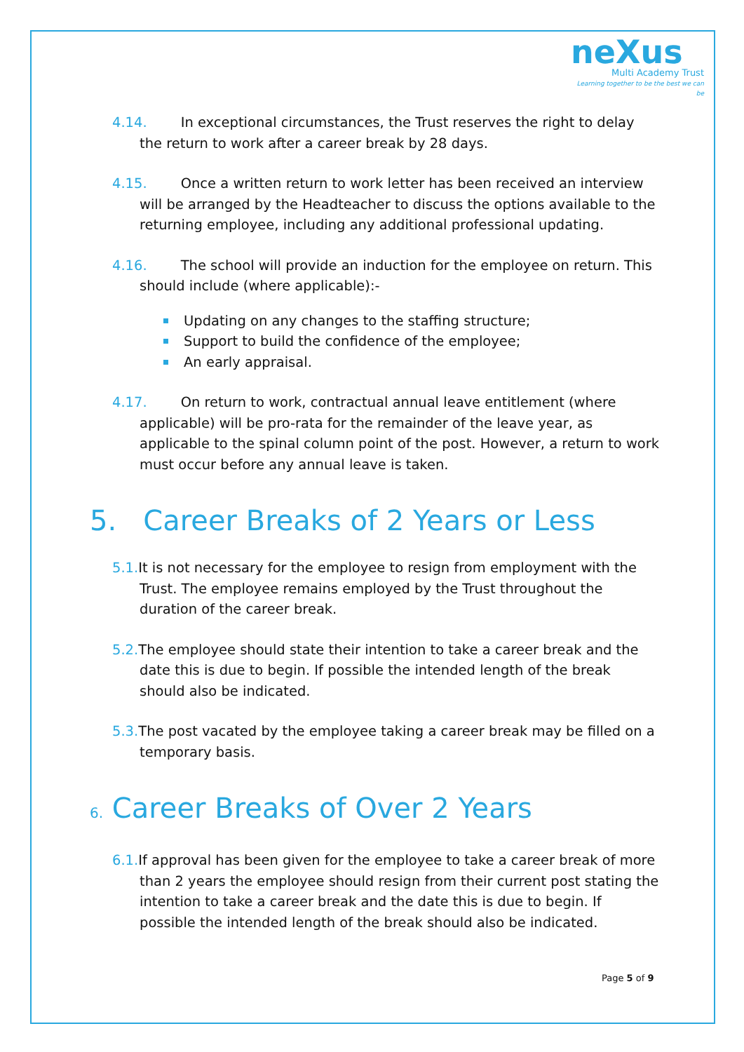neXus
Multi Academy Trust
Learning together to be the best we can be
4.14. In exceptional circumstances, the Trust reserves the right to delay the return to work after a career break by 28 days.
4.15. Once a written return to work letter has been received an interview will be arranged by the Headteacher to discuss the options available to the returning employee, including any additional professional updating.
4.16. The school will provide an induction for the employee on return. This should include (where applicable):-
Updating on any changes to the staffing structure;
Support to build the confidence of the employee;
An early appraisal.
4.17. On return to work, contractual annual leave entitlement (where applicable) will be pro-rata for the remainder of the leave year, as applicable to the spinal column point of the post. However, a return to work must occur before any annual leave is taken.
5. Career Breaks of 2 Years or Less
5.1. It is not necessary for the employee to resign from employment with the Trust. The employee remains employed by the Trust throughout the duration of the career break.
5.2. The employee should state their intention to take a career break and the date this is due to begin. If possible the intended length of the break should also be indicated.
5.3. The post vacated by the employee taking a career break may be filled on a temporary basis.
6. Career Breaks of Over 2 Years
6.1. If approval has been given for the employee to take a career break of more than 2 years the employee should resign from their current post stating the intention to take a career break and the date this is due to begin. If possible the intended length of the break should also be indicated.
Page 5 of 9